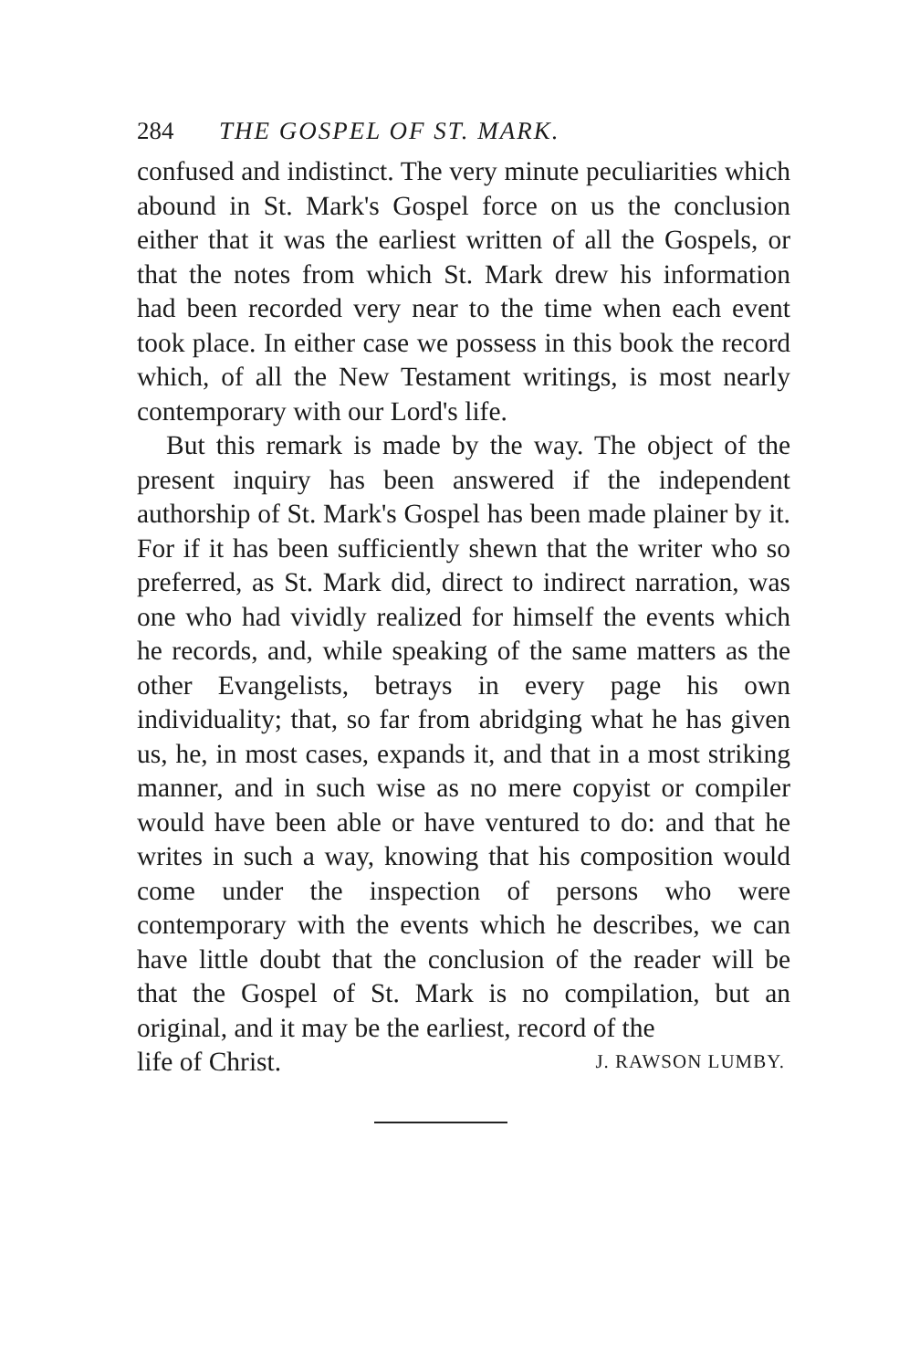284 THE GOSPEL OF ST. MARK.
confused and indistinct. The very minute peculiarities which abound in St. Mark's Gospel force on us the conclusion either that it was the earliest written of all the Gospels, or that the notes from which St. Mark drew his information had been recorded very near to the time when each event took place. In either case we possess in this book the record which, of all the New Testament writings, is most nearly contemporary with our Lord's life.
But this remark is made by the way. The object of the present inquiry has been answered if the independent authorship of St. Mark's Gospel has been made plainer by it. For if it has been sufficiently shewn that the writer who so preferred, as St. Mark did, direct to indirect narration, was one who had vividly realized for himself the events which he records, and, while speaking of the same matters as the other Evangelists, betrays in every page his own individuality; that, so far from abridging what he has given us, he, in most cases, expands it, and that in a most striking manner, and in such wise as no mere copyist or compiler would have been able or have ventured to do: and that he writes in such a way, knowing that his composition would come under the inspection of persons who were contemporary with the events which he describes, we can have little doubt that the conclusion of the reader will be that the Gospel of St. Mark is no compilation, but an original, and it may be the earliest, record of the
life of Christ. J. RAWSON LUMBY.